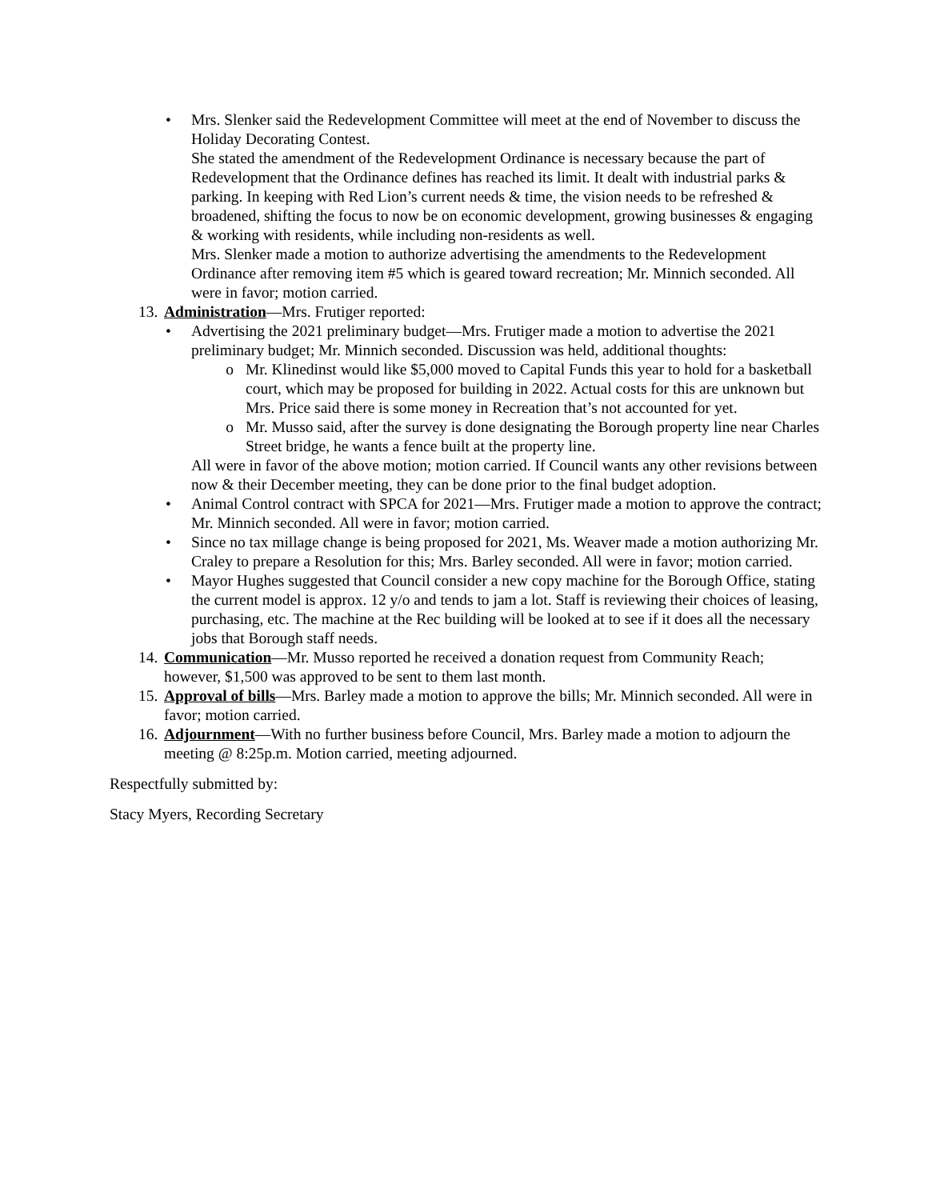• Mrs. Slenker said the Redevelopment Committee will meet at the end of November to discuss the Holiday Decorating Contest.
She stated the amendment of the Redevelopment Ordinance is necessary because the part of Redevelopment that the Ordinance defines has reached its limit. It dealt with industrial parks & parking. In keeping with Red Lion’s current needs & time, the vision needs to be refreshed & broadened, shifting the focus to now be on economic development, growing businesses & engaging & working with residents, while including non-residents as well.
Mrs. Slenker made a motion to authorize advertising the amendments to the Redevelopment Ordinance after removing item #5 which is geared toward recreation; Mr. Minnich seconded. All were in favor; motion carried.
13. Administration—Mrs. Frutiger reported:
• Advertising the 2021 preliminary budget—Mrs. Frutiger made a motion to advertise the 2021 preliminary budget; Mr. Minnich seconded. Discussion was held, additional thoughts:
o Mr. Klinedinst would like $5,000 moved to Capital Funds this year to hold for a basketball court, which may be proposed for building in 2022. Actual costs for this are unknown but Mrs. Price said there is some money in Recreation that’s not accounted for yet.
o Mr. Musso said, after the survey is done designating the Borough property line near Charles Street bridge, he wants a fence built at the property line.
All were in favor of the above motion; motion carried. If Council wants any other revisions between now & their December meeting, they can be done prior to the final budget adoption.
• Animal Control contract with SPCA for 2021—Mrs. Frutiger made a motion to approve the contract; Mr. Minnich seconded. All were in favor; motion carried.
• Since no tax millage change is being proposed for 2021, Ms. Weaver made a motion authorizing Mr. Craley to prepare a Resolution for this; Mrs. Barley seconded. All were in favor; motion carried.
• Mayor Hughes suggested that Council consider a new copy machine for the Borough Office, stating the current model is approx. 12 y/o and tends to jam a lot. Staff is reviewing their choices of leasing, purchasing, etc. The machine at the Rec building will be looked at to see if it does all the necessary jobs that Borough staff needs.
14. Communication—Mr. Musso reported he received a donation request from Community Reach; however, $1,500 was approved to be sent to them last month.
15. Approval of bills—Mrs. Barley made a motion to approve the bills; Mr. Minnich seconded. All were in favor; motion carried.
16. Adjournment—With no further business before Council, Mrs. Barley made a motion to adjourn the meeting @ 8:25p.m. Motion carried, meeting adjourned.
Respectfully submitted by:
Stacy Myers, Recording Secretary